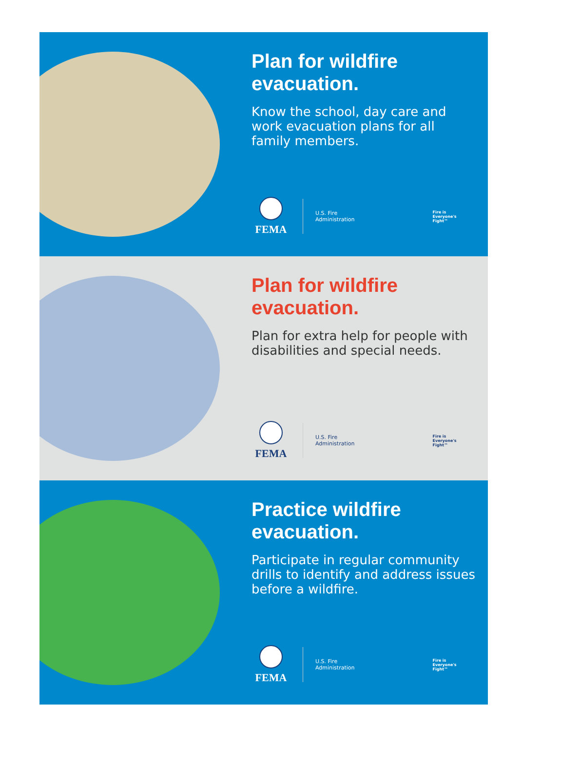Plan for wildfire
evacuation.
Know the school, day care and work evacuation plans for all family members.
FEMA
U.S. Fire
Administration
Fire is
Everyone's
Fight™
Plan for wildfire
evacuation.
Plan for extra help for people with disabilities and special needs.
FEMA
U.S. Fire
Administration
Fire is
Everyone's
Fight™
Practice wildfire
evacuation.
Participate in regular community drills to identify and address issues before a wildfire.
FEMA
U.S. Fire
Administration
Fire is
Everyone's
Fight™